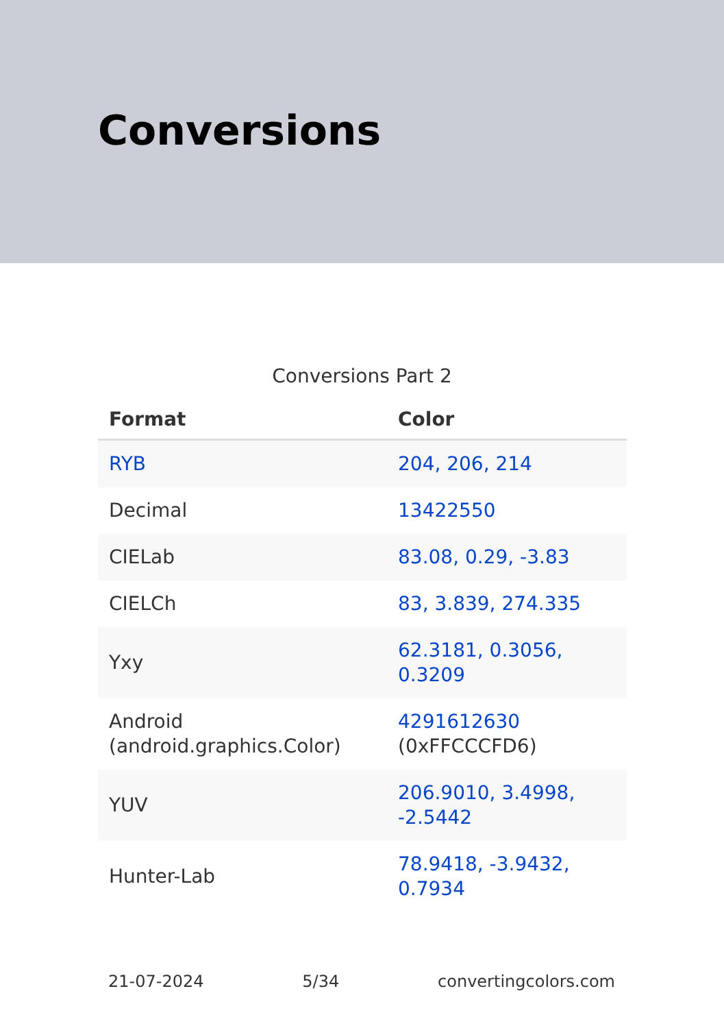Conversions
Conversions Part 2
| Format | Color |
| --- | --- |
| RYB | 204, 206, 214 |
| Decimal | 13422550 |
| CIELab | 83.08, 0.29, -3.83 |
| CIELCh | 83, 3.839, 274.335 |
| Yxy | 62.3181, 0.3056, 0.3209 |
| Android (android.graphics.Color) | 4291612630 (0xFFCCCFD6) |
| YUV | 206.9010, 3.4998, -2.5442 |
| Hunter-Lab | 78.9418, -3.9432, 0.7934 |
21-07-2024 5/34 convertingcolors.com